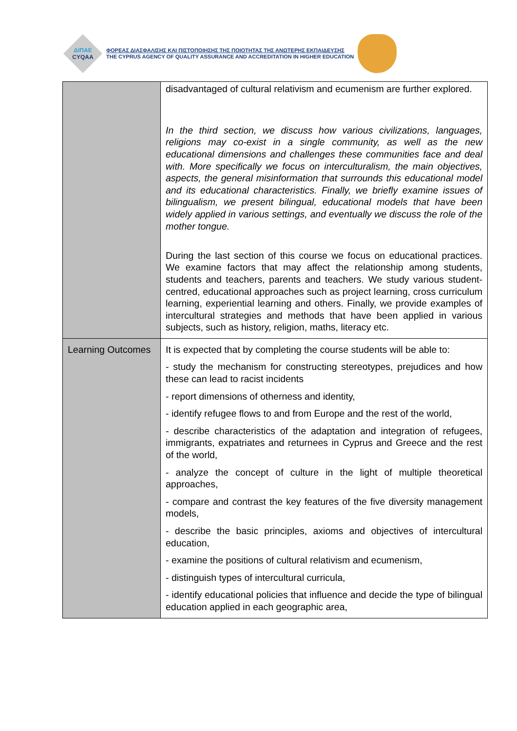ΔΙΠΑΕ
CYQAA
ΦΟΡΕΑΣ ΔΙΑΣΦΑΛΙΣΗΣ ΚΑΙ ΠΙΣΤΟΠΟΙΗΣΗΣ ΤΗΣ ΠΟΙΟΤΗΤΑΣ ΤΗΣ ΑΝΩΤΕΡΗΣ ΕΚΠΑΙΔΕΥΣΗΣ
THE CYPRUS AGENCY OF QUALITY ASSURANCE AND ACCREDITATION IN HIGHER EDUCATION
| | disadvantaged of cultural relativism and ecumenism are further explored. In the third section, we discuss how various civilizations, languages, religions may co-exist in a single community, as well as the new educational dimensions and challenges these communities face and deal with. More specifically we focus on interculturalism, the main objectives, aspects, the general misinformation that surrounds this educational model and its educational characteristics. Finally, we briefly examine issues of bilingualism, we present bilingual, educational models that have been widely applied in various settings, and eventually we discuss the role of the mother tongue. During the last section of this course we focus on educational practices. We examine factors that may affect the relationship among students, students and teachers, parents and teachers. We study various student-centred, educational approaches such as project learning, cross curriculum learning, experiential learning and others. Finally, we provide examples of intercultural strategies and methods that have been applied in various subjects, such as history, religion, maths, literacy etc. |
| Learning Outcomes | It is expected that by completing the course students will be able to: - study the mechanism for constructing stereotypes, prejudices and how these can lead to racist incidents - report dimensions of otherness and identity, - identify refugee flows to and from Europe and the rest of the world, - describe characteristics of the adaptation and integration of refugees, immigrants, expatriates and returnees in Cyprus and Greece and the rest of the world, - analyze the concept of culture in the light of multiple theoretical approaches, - compare and contrast the key features of the five diversity management models, - describe the basic principles, axioms and objectives of intercultural education, - examine the positions of cultural relativism and ecumenism, - distinguish types of intercultural curricula, - identify educational policies that influence and decide the type of bilingual education applied in each geographic area, |